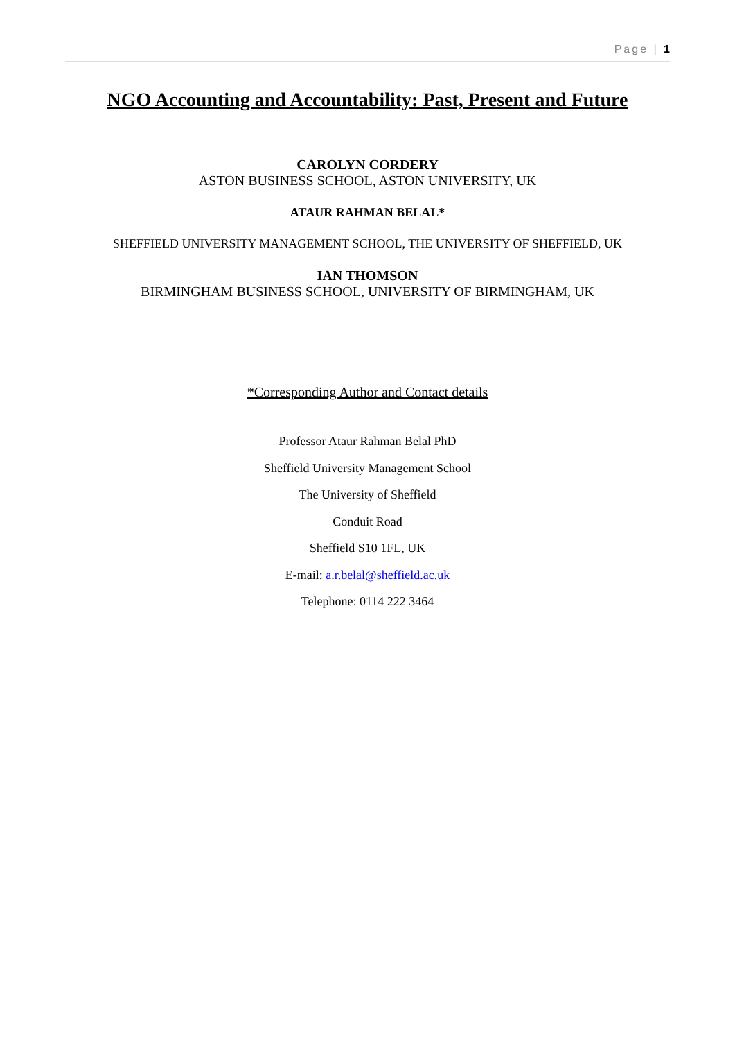Page | 1
NGO Accounting and Accountability: Past, Present and Future
CAROLYN CORDERY
ASTON BUSINESS SCHOOL, ASTON UNIVERSITY, UK
ATAUR RAHMAN BELAL*
SHEFFIELD UNIVERSITY MANAGEMENT SCHOOL, THE UNIVERSITY OF SHEFFIELD, UK
IAN THOMSON
BIRMINGHAM BUSINESS SCHOOL, UNIVERSITY OF BIRMINGHAM, UK
*Corresponding Author and Contact details
Professor Ataur Rahman Belal PhD
Sheffield University Management School
The University of Sheffield
Conduit Road
Sheffield S10 1FL, UK
E-mail: a.r.belal@sheffield.ac.uk
Telephone: 0114 222 3464